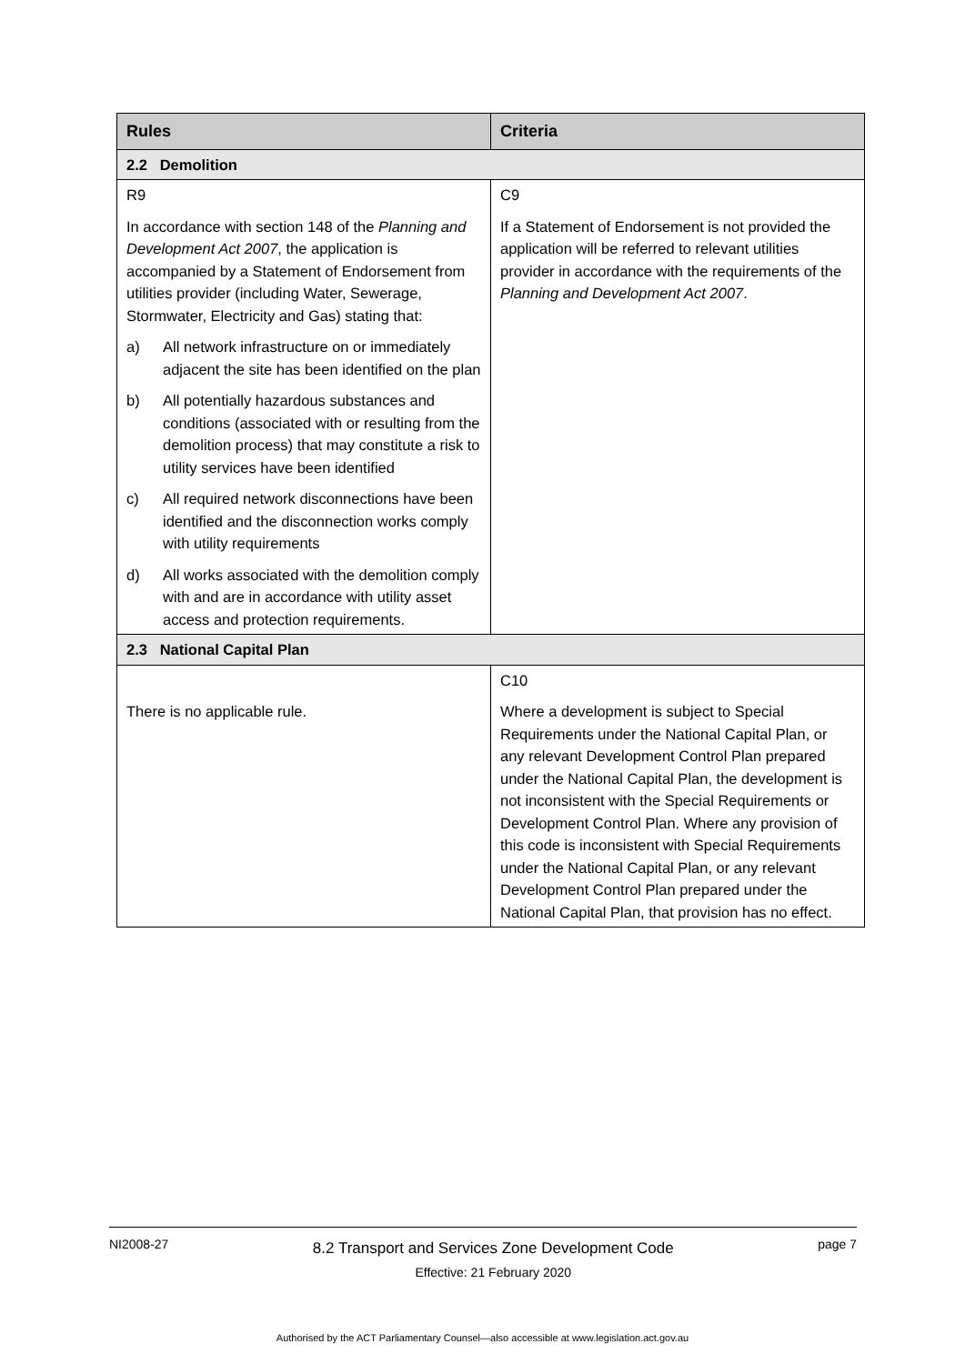| Rules | Criteria |
| --- | --- |
| 2.2 Demolition | |
| R9 In accordance with section 148 of the Planning and Development Act 2007 , the application is accompanied by a Statement of Endorsement from utilities provider (including Water, Sewerage, Stormwater, Electricity and Gas) stating that: a) All network infrastructure on or immediately adjacent the site has been identified on the plan b) All potentially hazardous substances and conditions (associated with or resulting from the demolition process) that may constitute a risk to utility services have been identified c) All required network disconnections have been identified and the disconnection works comply with utility requirements d) All works associated with the demolition comply with and are in accordance with utility asset access and protection requirements. | C9 If a Statement of Endorsement is not provided the application will be referred to relevant utilities provider in accordance with the requirements of the Planning and Development Act 2007 . |
| 2.3 National Capital Plan | |
| There is no applicable rule. | C10 Where a development is subject to Special Requirements under the National Capital Plan, or any relevant Development Control Plan prepared under the National Capital Plan, the development is not inconsistent with the Special Requirements or Development Control Plan. Where any provision of this code is inconsistent with Special Requirements under the National Capital Plan, or any relevant Development Control Plan prepared under the National Capital Plan, that provision has no effect. |
NI2008-27
8.2 Transport and Services Zone Development Code
Effective: 21 February 2020
page 7
Authorised by the ACT Parliamentary Counsel—also accessible at www.legislation.act.gov.au